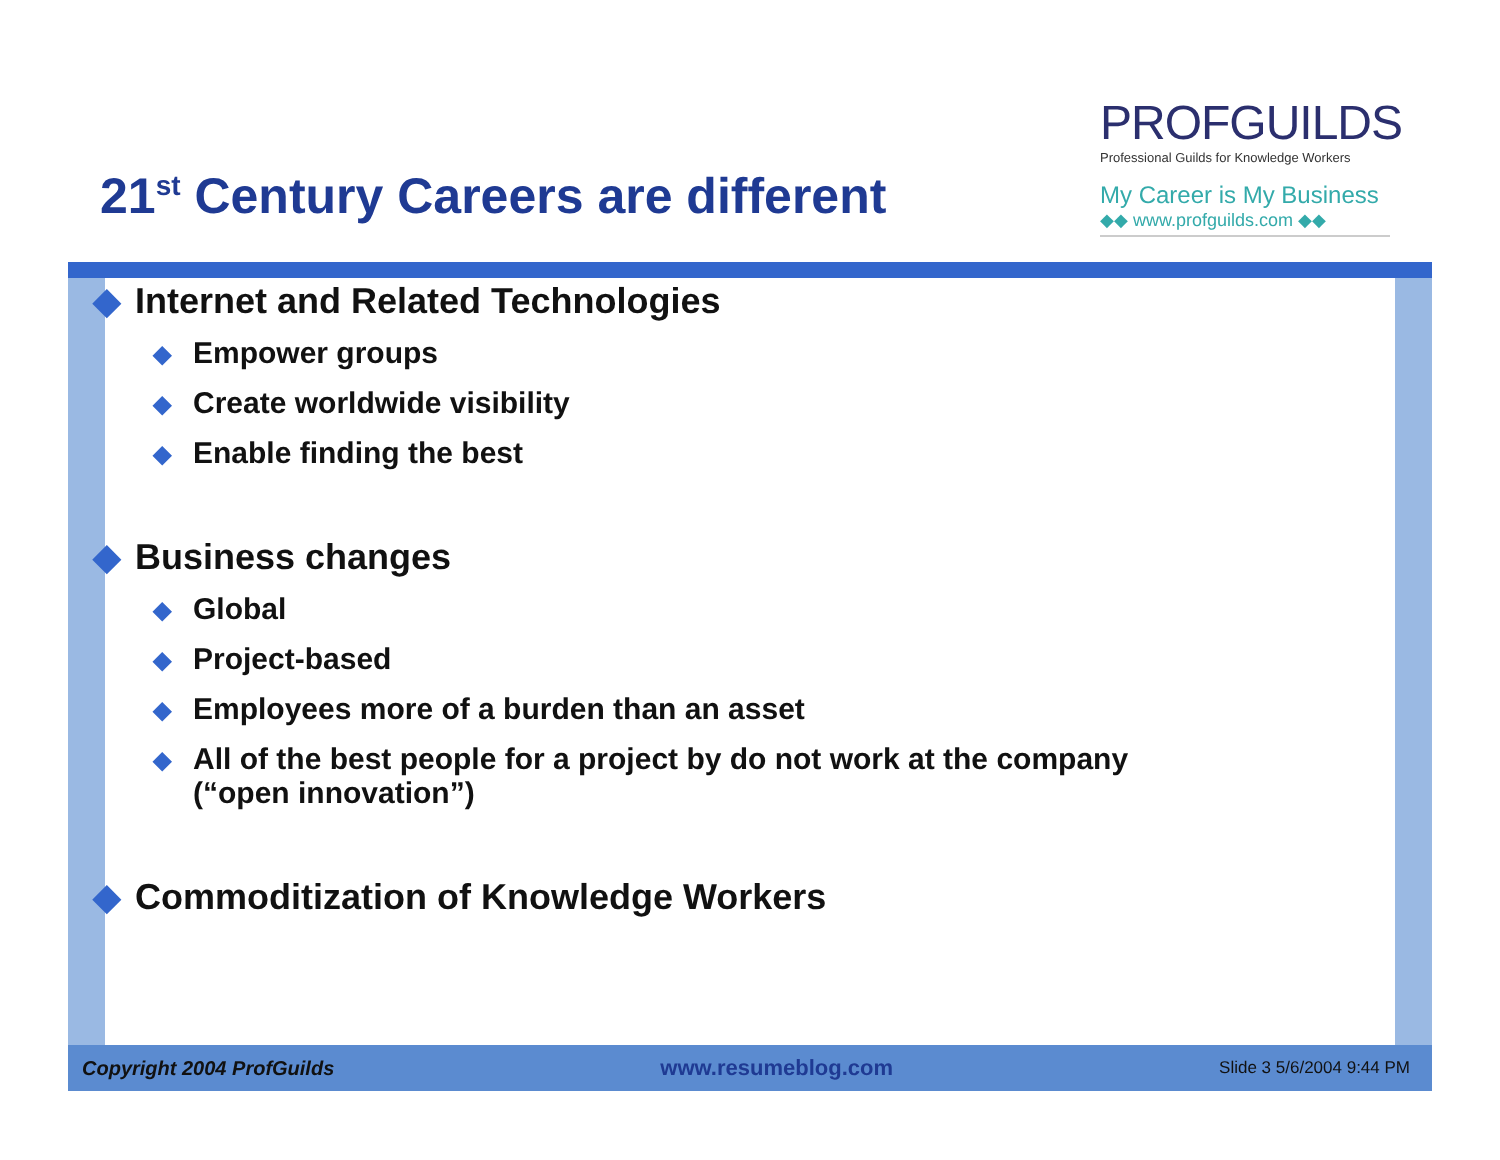21<sup>st</sup> Century Careers are different
PROFGUILDS
Professional Guilds for Knowledge Workers
My Career is My Business
◆◆ www.profguilds.com ◆◆
◆ Internet and Related Technologies
◆ Empower groups
◆ Create worldwide visibility
◆ Enable finding the best
◆ Business changes
◆ Global
◆ Project-based
◆ Employees more of a burden than an asset
◆ All of the best people for a project by do not work at the company (“open innovation”)
◆ Commoditization of Knowledge Workers
Copyright 2004 ProfGuilds www.resumeblog.com Slide 3 5/6/2004 9:44 PM